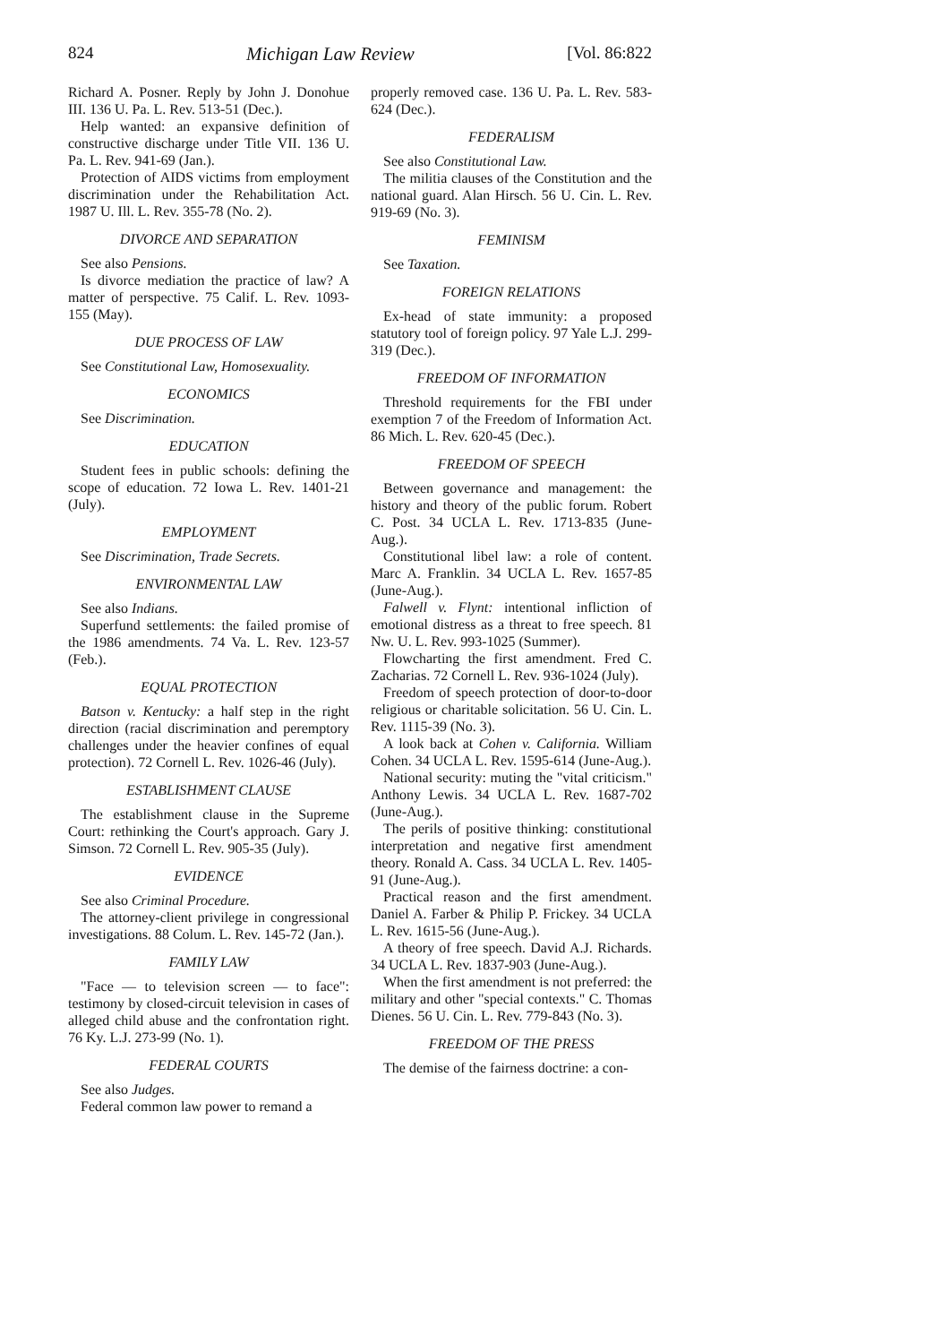824 Michigan Law Review [Vol. 86:822
Richard A. Posner. Reply by John J. Donohue III. 136 U. Pa. L. Rev. 513-51 (Dec.).
Help wanted: an expansive definition of constructive discharge under Title VII. 136 U. Pa. L. Rev. 941-69 (Jan.).
Protection of AIDS victims from employment discrimination under the Rehabilitation Act. 1987 U. Ill. L. Rev. 355-78 (No. 2).
DIVORCE AND SEPARATION
See also Pensions.
Is divorce mediation the practice of law? A matter of perspective. 75 Calif. L. Rev. 1093-155 (May).
DUE PROCESS OF LAW
See Constitutional Law, Homosexuality.
ECONOMICS
See Discrimination.
EDUCATION
Student fees in public schools: defining the scope of education. 72 Iowa L. Rev. 1401-21 (July).
EMPLOYMENT
See Discrimination, Trade Secrets.
ENVIRONMENTAL LAW
See also Indians.
Superfund settlements: the failed promise of the 1986 amendments. 74 Va. L. Rev. 123-57 (Feb.).
EQUAL PROTECTION
Batson v. Kentucky: a half step in the right direction (racial discrimination and peremptory challenges under the heavier confines of equal protection). 72 Cornell L. Rev. 1026-46 (July).
ESTABLISHMENT CLAUSE
The establishment clause in the Supreme Court: rethinking the Court's approach. Gary J. Simson. 72 Cornell L. Rev. 905-35 (July).
EVIDENCE
See also Criminal Procedure.
The attorney-client privilege in congressional investigations. 88 Colum. L. Rev. 145-72 (Jan.).
FAMILY LAW
"Face — to television screen — to face": testimony by closed-circuit television in cases of alleged child abuse and the confrontation right. 76 Ky. L.J. 273-99 (No. 1).
FEDERAL COURTS
See also Judges.
Federal common law power to remand a
properly removed case. 136 U. Pa. L. Rev. 583-624 (Dec.).
FEDERALISM
See also Constitutional Law.
The militia clauses of the Constitution and the national guard. Alan Hirsch. 56 U. Cin. L. Rev. 919-69 (No. 3).
FEMINISM
See Taxation.
FOREIGN RELATIONS
Ex-head of state immunity: a proposed statutory tool of foreign policy. 97 Yale L.J. 299-319 (Dec.).
FREEDOM OF INFORMATION
Threshold requirements for the FBI under exemption 7 of the Freedom of Information Act. 86 Mich. L. Rev. 620-45 (Dec.).
FREEDOM OF SPEECH
Between governance and management: the history and theory of the public forum. Robert C. Post. 34 UCLA L. Rev. 1713-835 (June-Aug.).
Constitutional libel law: a role of content. Marc A. Franklin. 34 UCLA L. Rev. 1657-85 (June-Aug.).
Falwell v. Flynt: intentional infliction of emotional distress as a threat to free speech. 81 Nw. U. L. Rev. 993-1025 (Summer).
Flowcharting the first amendment. Fred C. Zacharias. 72 Cornell L. Rev. 936-1024 (July).
Freedom of speech protection of door-to-door religious or charitable solicitation. 56 U. Cin. L. Rev. 1115-39 (No. 3).
A look back at Cohen v. California. William Cohen. 34 UCLA L. Rev. 1595-614 (June-Aug.).
National security: muting the "vital criticism." Anthony Lewis. 34 UCLA L. Rev. 1687-702 (June-Aug.).
The perils of positive thinking: constitutional interpretation and negative first amendment theory. Ronald A. Cass. 34 UCLA L. Rev. 1405-91 (June-Aug.).
Practical reason and the first amendment. Daniel A. Farber & Philip P. Frickey. 34 UCLA L. Rev. 1615-56 (June-Aug.).
A theory of free speech. David A.J. Richards. 34 UCLA L. Rev. 1837-903 (June-Aug.).
When the first amendment is not preferred: the military and other "special contexts." C. Thomas Dienes. 56 U. Cin. L. Rev. 779-843 (No. 3).
FREEDOM OF THE PRESS
The demise of the fairness doctrine: a con-